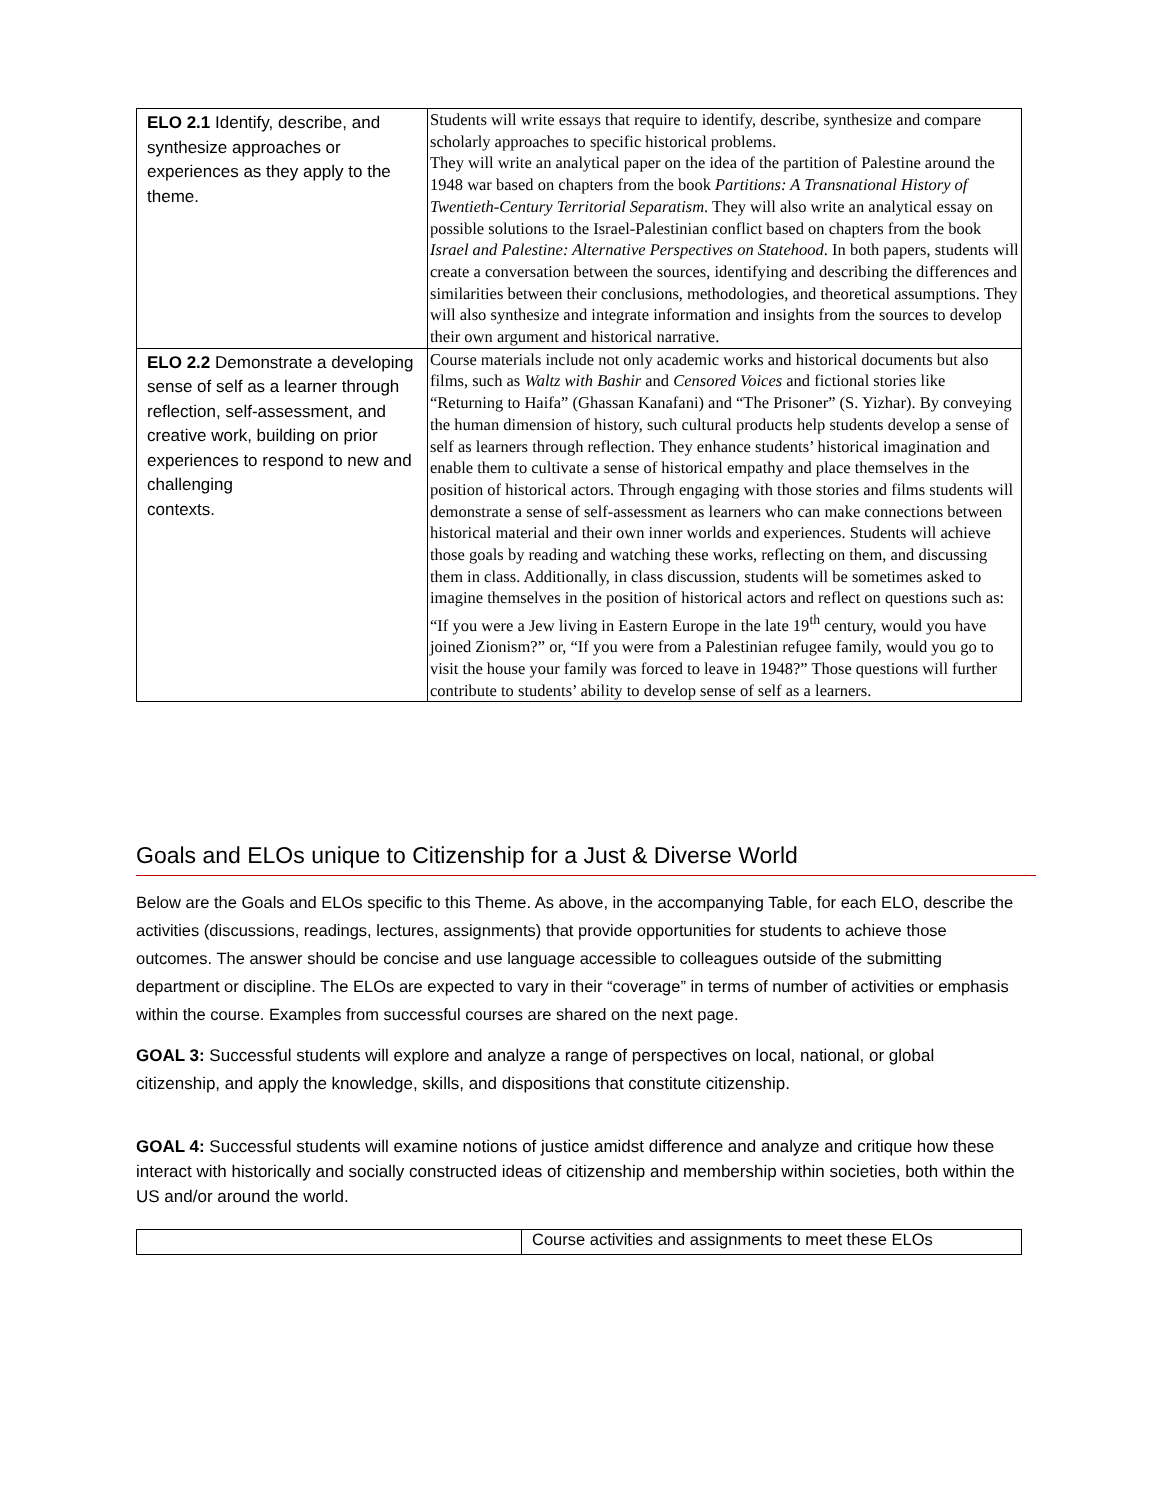| ELO 2.1 Identify, describe, and synthesize approaches or experiences as they apply to the theme. | Students will write essays that require to identify, describe, synthesize and compare scholarly approaches to specific historical problems. They will write an analytical paper on the idea of the partition of Palestine around the 1948 war based on chapters from the book Partitions: A Transnational History of Twentieth-Century Territorial Separatism . They will also write an analytical essay on possible solutions to the Israel-Palestinian conflict based on chapters from the book Israel and Palestine: Alternative Perspectives on Statehood . In both papers, students will create a conversation between the sources, identifying and describing the differences and similarities between their conclusions, methodologies, and theoretical assumptions. They will also synthesize and integrate information and insights from the sources to develop their own argument and historical narrative. |
| ELO 2.2 Demonstrate a developing sense of self as a learner through reflection, self-assessment, and creative work, building on prior experiences to respond to new and challenging contexts. | Course materials include not only academic works and historical documents but also films, such as Waltz with Bashir and Censored Voices and fictional stories like “Returning to Haifa” (Ghassan Kanafani) and “The Prisoner” (S. Yizhar). By conveying the human dimension of history, such cultural products help students develop a sense of self as learners through reflection. They enhance students’ historical imagination and enable them to cultivate a sense of historical empathy and place themselves in the position of historical actors. Through engaging with those stories and films students will demonstrate a sense of self-assessment as learners who can make connections between historical material and their own inner worlds and experiences. Students will achieve those goals by reading and watching these works, reflecting on them, and discussing them in class. Additionally, in class discussion, students will be sometimes asked to imagine themselves in the position of historical actors and reflect on questions such as: “If you were a Jew living in Eastern Europe in the late 19<sup>th</sup> century, would you have joined Zionism?” or, “If you were from a Palestinian refugee family, would you go to visit the house your family was forced to leave in 1948?” Those questions will further contribute to students’ ability to develop sense of self as a learners. |
Goals and ELOs unique to Citizenship for a Just & Diverse World
Below are the Goals and ELOs specific to this Theme. As above, in the accompanying Table, for each ELO, describe the activities (discussions, readings, lectures, assignments) that provide opportunities for students to achieve those outcomes. The answer should be concise and use language accessible to colleagues outside of the submitting department or discipline. The ELOs are expected to vary in their “coverage” in terms of number of activities or emphasis within the course. Examples from successful courses are shared on the next page.
GOAL 3: Successful students will explore and analyze a range of perspectives on local, national, or global citizenship, and apply the knowledge, skills, and dispositions that constitute citizenship.
GOAL 4: Successful students will examine notions of justice amidst difference and analyze and critique how these interact with historically and socially constructed ideas of citizenship and membership within societies, both within the US and/or around the world.
| | Course activities and assignments to meet these ELOs |